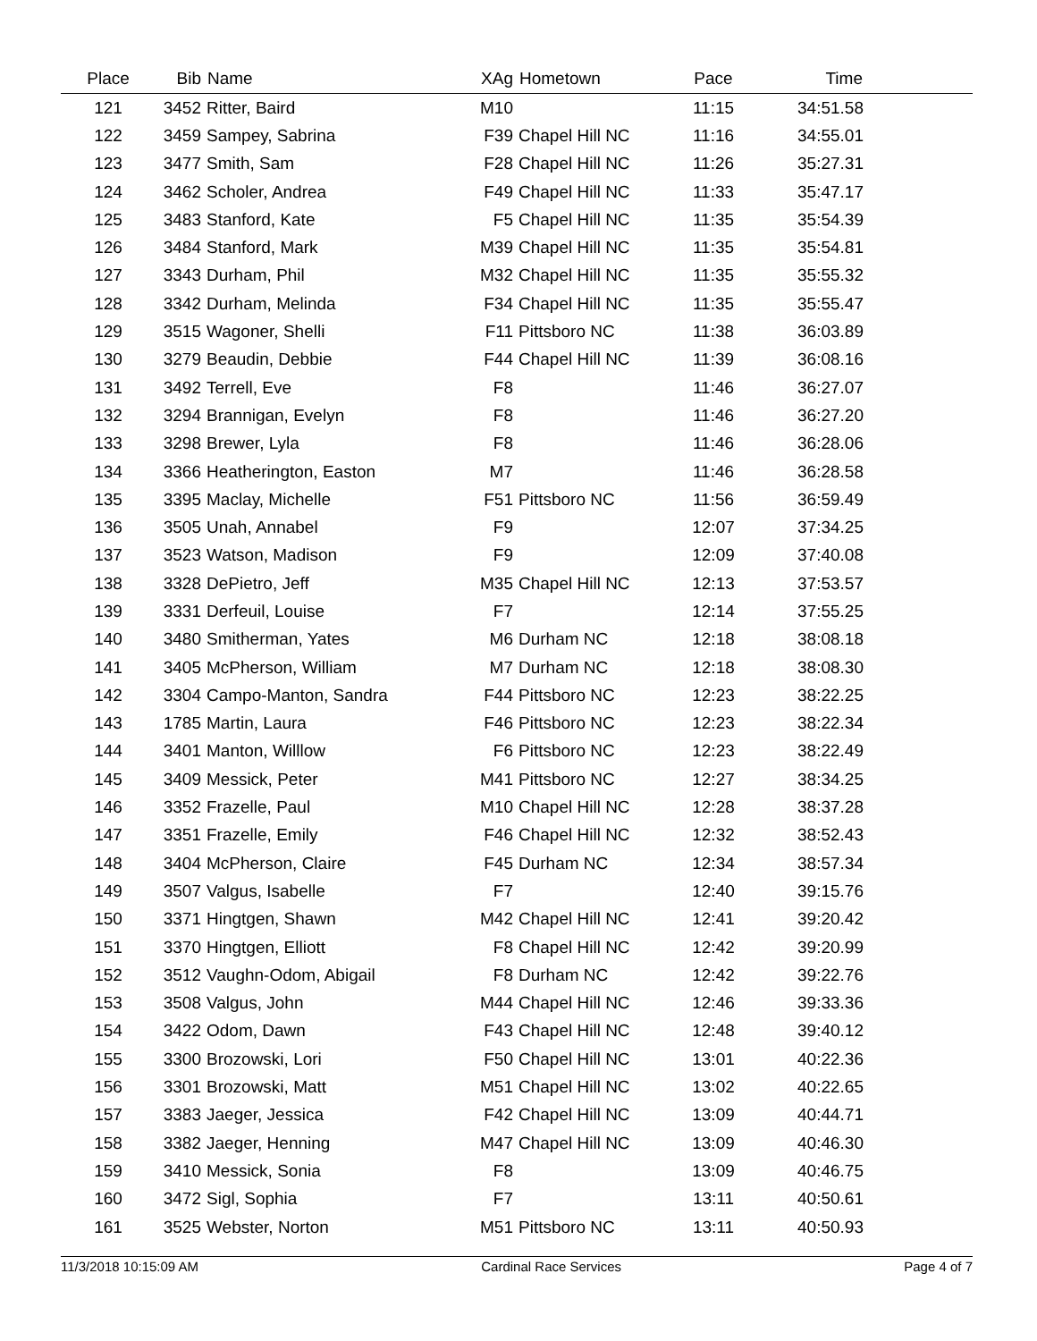| Place | Bib | Name | XAg | Hometown | Pace | Time | |
| --- | --- | --- | --- | --- | --- | --- | --- |
| 121 | 3452 | Ritter, Baird | M10 | | 11:15 | 34:51.58 | |
| 122 | 3459 | Sampey, Sabrina | F39 | Chapel Hill NC | 11:16 | 34:55.01 | |
| 123 | 3477 | Smith, Sam | F28 | Chapel Hill NC | 11:26 | 35:27.31 | |
| 124 | 3462 | Scholer, Andrea | F49 | Chapel Hill NC | 11:33 | 35:47.17 | |
| 125 | 3483 | Stanford, Kate | F5 | Chapel Hill NC | 11:35 | 35:54.39 | |
| 126 | 3484 | Stanford, Mark | M39 | Chapel Hill NC | 11:35 | 35:54.81 | |
| 127 | 3343 | Durham, Phil | M32 | Chapel Hill NC | 11:35 | 35:55.32 | |
| 128 | 3342 | Durham, Melinda | F34 | Chapel Hill NC | 11:35 | 35:55.47 | |
| 129 | 3515 | Wagoner, Shelli | F11 | Pittsboro NC | 11:38 | 36:03.89 | |
| 130 | 3279 | Beaudin, Debbie | F44 | Chapel Hill NC | 11:39 | 36:08.16 | |
| 131 | 3492 | Terrell, Eve | F8 | | 11:46 | 36:27.07 | |
| 132 | 3294 | Brannigan, Evelyn | F8 | | 11:46 | 36:27.20 | |
| 133 | 3298 | Brewer, Lyla | F8 | | 11:46 | 36:28.06 | |
| 134 | 3366 | Heatherington, Easton | M7 | | 11:46 | 36:28.58 | |
| 135 | 3395 | Maclay, Michelle | F51 | Pittsboro NC | 11:56 | 36:59.49 | |
| 136 | 3505 | Unah, Annabel | F9 | | 12:07 | 37:34.25 | |
| 137 | 3523 | Watson, Madison | F9 | | 12:09 | 37:40.08 | |
| 138 | 3328 | DePietro, Jeff | M35 | Chapel Hill NC | 12:13 | 37:53.57 | |
| 139 | 3331 | Derfeuil, Louise | F7 | | 12:14 | 37:55.25 | |
| 140 | 3480 | Smitherman, Yates | M6 | Durham NC | 12:18 | 38:08.18 | |
| 141 | 3405 | McPherson, William | M7 | Durham NC | 12:18 | 38:08.30 | |
| 142 | 3304 | Campo-Manton, Sandra | F44 | Pittsboro NC | 12:23 | 38:22.25 | |
| 143 | 1785 | Martin, Laura | F46 | Pittsboro NC | 12:23 | 38:22.34 | |
| 144 | 3401 | Manton, Willlow | F6 | Pittsboro NC | 12:23 | 38:22.49 | |
| 145 | 3409 | Messick, Peter | M41 | Pittsboro NC | 12:27 | 38:34.25 | |
| 146 | 3352 | Frazelle, Paul | M10 | Chapel Hill NC | 12:28 | 38:37.28 | |
| 147 | 3351 | Frazelle, Emily | F46 | Chapel Hill NC | 12:32 | 38:52.43 | |
| 148 | 3404 | McPherson, Claire | F45 | Durham NC | 12:34 | 38:57.34 | |
| 149 | 3507 | Valgus, Isabelle | F7 | | 12:40 | 39:15.76 | |
| 150 | 3371 | Hingtgen, Shawn | M42 | Chapel Hill NC | 12:41 | 39:20.42 | |
| 151 | 3370 | Hingtgen, Elliott | F8 | Chapel Hill NC | 12:42 | 39:20.99 | |
| 152 | 3512 | Vaughn-Odom, Abigail | F8 | Durham NC | 12:42 | 39:22.76 | |
| 153 | 3508 | Valgus, John | M44 | Chapel Hill NC | 12:46 | 39:33.36 | |
| 154 | 3422 | Odom, Dawn | F43 | Chapel Hill NC | 12:48 | 39:40.12 | |
| 155 | 3300 | Brozowski, Lori | F50 | Chapel Hill NC | 13:01 | 40:22.36 | |
| 156 | 3301 | Brozowski, Matt | M51 | Chapel Hill NC | 13:02 | 40:22.65 | |
| 157 | 3383 | Jaeger, Jessica | F42 | Chapel Hill NC | 13:09 | 40:44.71 | |
| 158 | 3382 | Jaeger, Henning | M47 | Chapel Hill NC | 13:09 | 40:46.30 | |
| 159 | 3410 | Messick, Sonia | F8 | | 13:09 | 40:46.75 | |
| 160 | 3472 | Sigl, Sophia | F7 | | 13:11 | 40:50.61 | |
| 161 | 3525 | Webster, Norton | M51 | Pittsboro NC | 13:11 | 40:50.93 | |
11/3/2018 10:15:09 AM Cardinal Race Services Page 4 of 7